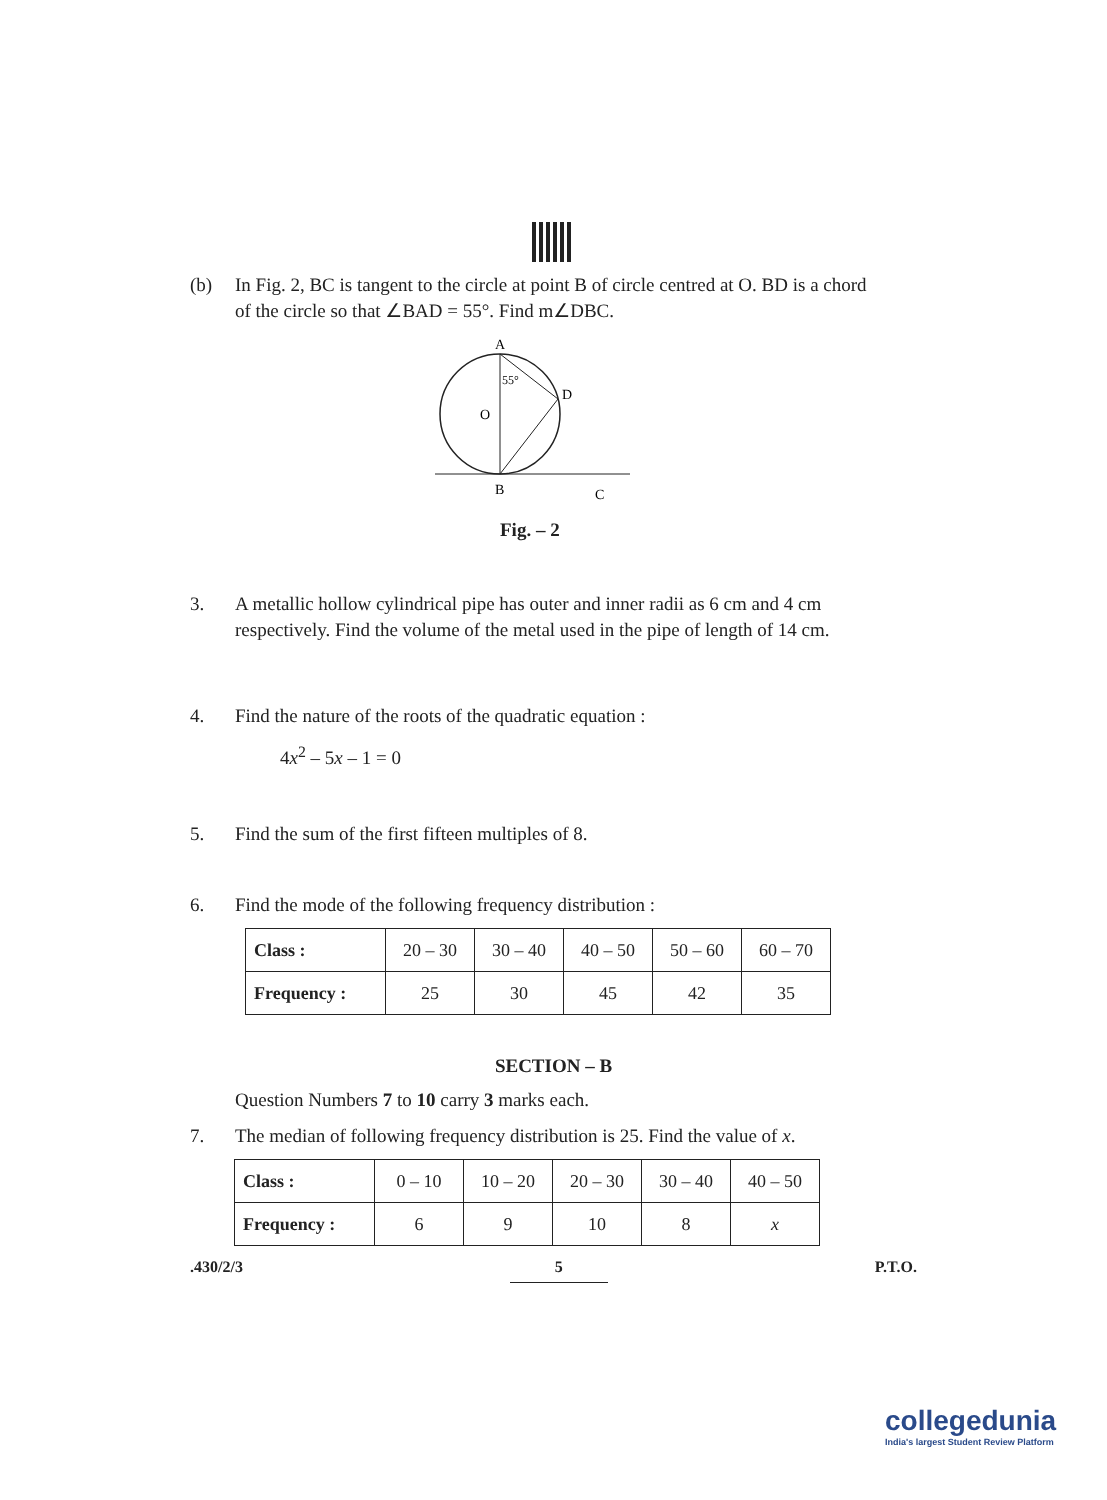(b) In Fig. 2, BC is tangent to the circle at point B of circle centred at O. BD is a chord of the circle so that ∠BAD = 55°. Find m∠DBC.
A
55°
D
O
B
C
Fig. – 2
3. A metallic hollow cylindrical pipe has outer and inner radii as 6 cm and 4 cm respectively. Find the volume of the metal used in the pipe of length of 14 cm.
4. Find the nature of the roots of the quadratic equation :
4x<sup>2</sup> – 5x – 1 = 0
5. Find the sum of the first fifteen multiples of 8.
6. Find the mode of the following frequency distribution :
| Class : | 20 – 30 | 30 – 40 | 40 – 50 | 50 – 60 | 60 – 70 |
| Frequency : | 25 | 30 | 45 | 42 | 35 |
SECTION – B
Question Numbers 7 to 10 carry 3 marks each.
7. The median of following frequency distribution is 25. Find the value of x.
| Class : | 0 – 10 | 10 – 20 | 20 – 30 | 30 – 40 | 40 – 50 |
| Frequency : | 6 | 9 | 10 | 8 | x |
.430/2/3 5 P.T.O.
collegedunia
India's largest Student Review Platform